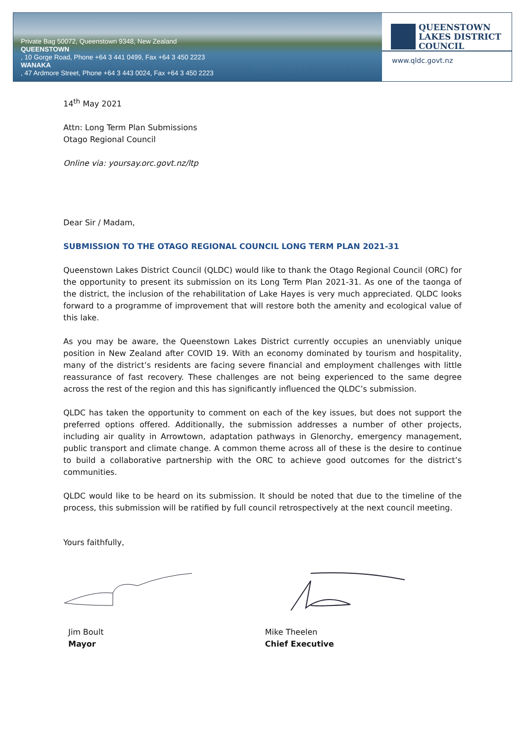Private Bag 50072, Queenstown 9348, New Zealand
QUEENSTOWN, 10 Gorge Road, Phone +64 3 441 0499, Fax +64 3 450 2223
WANAKA, 47 Ardmore Street, Phone +64 3 443 0024, Fax +64 3 450 2223
QUEENSTOWN
LAKES DISTRICT
COUNCIL
www.qldc.govt.nz
14<sup>th</sup> May 2021
Attn: Long Term Plan Submissions
Otago Regional Council
Online via: yoursay.orc.govt.nz/ltp
Dear Sir / Madam,
SUBMISSION TO THE OTAGO REGIONAL COUNCIL LONG TERM PLAN 2021-31
Queenstown Lakes District Council (QLDC) would like to thank the Otago Regional Council (ORC) for the opportunity to present its submission on its Long Term Plan 2021-31. As one of the taonga of the district, the inclusion of the rehabilitation of Lake Hayes is very much appreciated. QLDC looks forward to a programme of improvement that will restore both the amenity and ecological value of this lake.
As you may be aware, the Queenstown Lakes District currently occupies an unenviably unique position in New Zealand after COVID 19. With an economy dominated by tourism and hospitality, many of the district’s residents are facing severe financial and employment challenges with little reassurance of fast recovery. These challenges are not being experienced to the same degree across the rest of the region and this has significantly influenced the QLDC’s submission.
QLDC has taken the opportunity to comment on each of the key issues, but does not support the preferred options offered. Additionally, the submission addresses a number of other projects, including air quality in Arrowtown, adaptation pathways in Glenorchy, emergency management, public transport and climate change. A common theme across all of these is the desire to continue to build a collaborative partnership with the ORC to achieve good outcomes for the district’s communities.
QLDC would like to be heard on its submission. It should be noted that due to the timeline of the process, this submission will be ratified by full council retrospectively at the next council meeting.
Yours faithfully,
Jim Boult
Mayor
Mike Theelen
Chief Executive